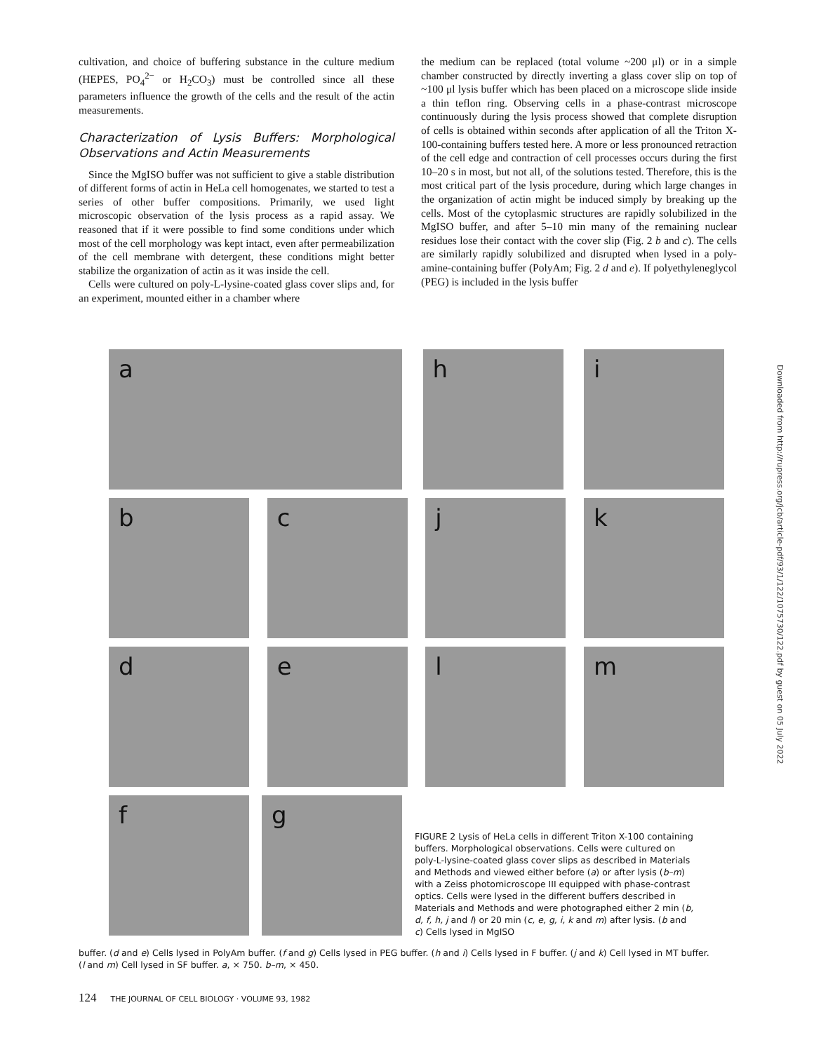cultivation, and choice of buffering substance in the culture medium (HEPES, PO<sub>4</sub><sup>2−</sup> or H<sub>2</sub>CO<sub>3</sub>) must be controlled since all these parameters influence the growth of the cells and the result of the actin measurements.
Characterization of Lysis Buffers: Morphological Observations and Actin Measurements
Since the MgISO buffer was not sufficient to give a stable distribution of different forms of actin in HeLa cell homogenates, we started to test a series of other buffer compositions. Primarily, we used light microscopic observation of the lysis process as a rapid assay. We reasoned that if it were possible to find some conditions under which most of the cell morphology was kept intact, even after permeabilization of the cell membrane with detergent, these conditions might better stabilize the organization of actin as it was inside the cell.
Cells were cultured on poly-L-lysine-coated glass cover slips and, for an experiment, mounted either in a chamber where
the medium can be replaced (total volume ~200 μl) or in a simple chamber constructed by directly inverting a glass cover slip on top of ~100 μl lysis buffer which has been placed on a microscope slide inside a thin teflon ring. Observing cells in a phase-contrast microscope continuously during the lysis process showed that complete disruption of cells is obtained within seconds after application of all the Triton X-100-containing buffers tested here. A more or less pronounced retraction of the cell edge and contraction of cell processes occurs during the first 10–20 s in most, but not all, of the solutions tested. Therefore, this is the most critical part of the lysis procedure, during which large changes in the organization of actin might be induced simply by breaking up the cells. Most of the cytoplasmic structures are rapidly solubilized in the MgISO buffer, and after 5–10 min many of the remaining nuclear residues lose their contact with the cover slip (Fig. 2 b and c). The cells are similarly rapidly solubilized and disrupted when lysed in a poly-amine-containing buffer (PolyAm; Fig. 2 d and e). If polyethyleneglycol (PEG) is included in the lysis buffer
a h i
b c j k
d e l m
f g
FIGURE 2 Lysis of HeLa cells in different Triton X-100 containing buffers. Morphological observations. Cells were cultured on poly-L-lysine-coated glass cover slips as described in Materials and Methods and viewed either before (a) or after lysis (b–m) with a Zeiss photomicroscope III equipped with phase-contrast optics. Cells were lysed in the different buffers described in Materials and Methods and were photographed either 2 min (b, d, f, h, j and l) or 20 min (c, e, g, i, k and m) after lysis. (b and c) Cells lysed in MgISO
buffer. (d and e) Cells lysed in PolyAm buffer. (f and g) Cells lysed in PEG buffer. (h and i) Cells lysed in F buffer. (j and k) Cell lysed in MT buffer. (l and m) Cell lysed in SF buffer. a, × 750. b–m, × 450.
124 THE JOURNAL OF CELL BIOLOGY · VOLUME 93, 1982
Downloaded from http://rupress.org/jcb/article-pdf/93/1/122/1075730/122.pdf by guest on 05 July 2022